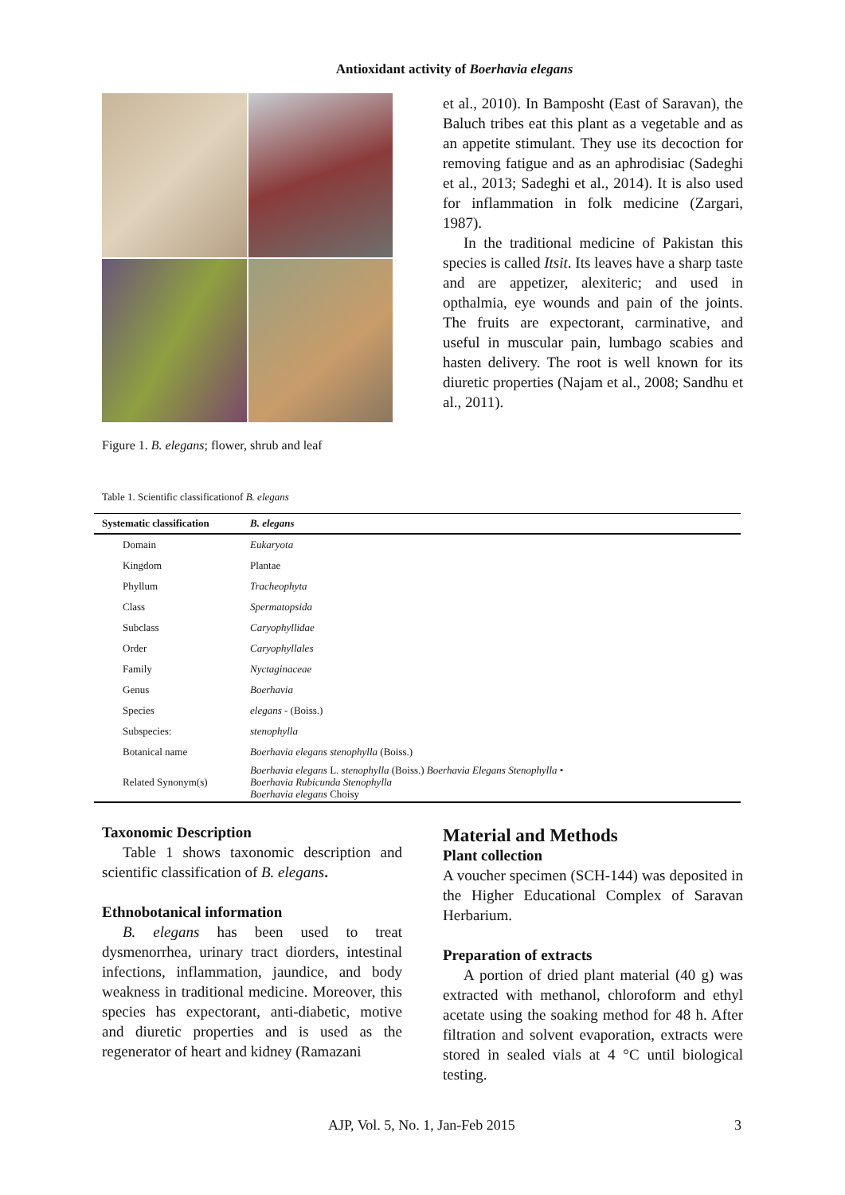Antioxidant activity of Boerhavia elegans
Figure 1. B. elegans; flower, shrub and leaf
et al., 2010). In Bamposht (East of Saravan), the Baluch tribes eat this plant as a vegetable and as an appetite stimulant. They use its decoction for removing fatigue and as an aphrodisiac (Sadeghi et al., 2013; Sadeghi et al., 2014). It is also used for inflammation in folk medicine (Zargari, 1987).
In the traditional medicine of Pakistan this species is called Itsit. Its leaves have a sharp taste and are appetizer, alexiteric; and used in opthalmia, eye wounds and pain of the joints. The fruits are expectorant, carminative, and useful in muscular pain, lumbago scabies and hasten delivery. The root is well known for its diuretic properties (Najam et al., 2008; Sandhu et al., 2011).
Table 1. Scientific classificationof B. elegans
| Systematic classification | B. elegans |
| --- | --- |
| Domain | Eukaryota |
| Kingdom | Plantae |
| Phyllum | Tracheophyta |
| Class | Spermatopsida |
| Subclass | Caryophyllidae |
| Order | Caryophyllales |
| Family | Nyctaginaceae |
| Genus | Boerhavia |
| Species | elegans - (Boiss.) |
| Subspecies: | stenophylla |
| Botanical name | Boerhavia elegans stenophylla (Boiss.) |
| Related Synonym(s) | Boerhavia elegans L. stenophylla (Boiss.) Boerhavia Elegans Stenophylla • Boerhavia Rubicunda Stenophylla Boerhavia elegans Choisy |
Taxonomic Description
Table 1 shows taxonomic description and scientific classification of B. elegans.
Ethnobotanical information
B. elegans has been used to treat dysmenorrhea, urinary tract diorders, intestinal infections, inflammation, jaundice, and body weakness in traditional medicine. Moreover, this species has expectorant, anti-diabetic, motive and diuretic properties and is used as the regenerator of heart and kidney (Ramazani
Material and Methods
Plant collection
A voucher specimen (SCH-144) was deposited in the Higher Educational Complex of Saravan Herbarium.
Preparation of extracts
A portion of dried plant material (40 g) was extracted with methanol, chloroform and ethyl acetate using the soaking method for 48 h. After filtration and solvent evaporation, extracts were stored in sealed vials at 4 °C until biological testing.
AJP, Vol. 5, No. 1, Jan-Feb 2015 3